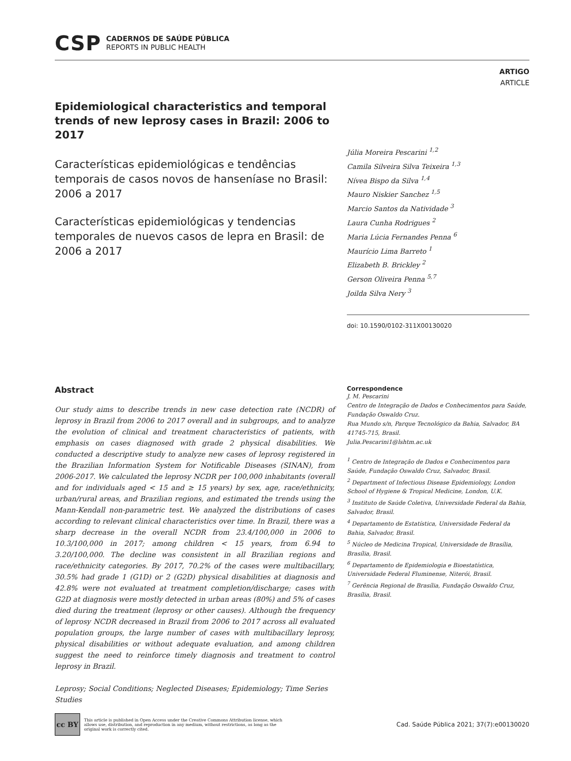CSP
CADERNOS DE SAÚDE PÚBLICA
REPORTS IN PUBLIC HEALTH
ARTIGO
ARTICLE
Epidemiological characteristics and temporal trends of new leprosy cases in Brazil: 2006 to 2017
Características epidemiológicas e tendências temporais de casos novos de hanseníase no Brasil: 2006 a 2017
Características epidemiológicas y tendencias temporales de nuevos casos de lepra en Brasil: de 2006 a 2017
Júlia Moreira Pescarini <sup>1,2</sup>
Camila Silveira Silva Teixeira <sup>1,3</sup>
Nívea Bispo da Silva <sup>1,4</sup>
Mauro Niskier Sanchez <sup>1,5</sup>
Marcio Santos da Natividade <sup>3</sup>
Laura Cunha Rodrigues <sup>2</sup>
Maria Lúcia Fernandes Penna <sup>6</sup>
Maurício Lima Barreto <sup>1</sup>
Elizabeth B. Brickley <sup>2</sup>
Gerson Oliveira Penna <sup>5,7</sup>
Joilda Silva Nery <sup>3</sup>
doi: 10.1590/0102-311X00130020
Abstract
Our study aims to describe trends in new case detection rate (NCDR) of leprosy in Brazil from 2006 to 2017 overall and in subgroups, and to analyze the evolution of clinical and treatment characteristics of patients, with emphasis on cases diagnosed with grade 2 physical disabilities. We conducted a descriptive study to analyze new cases of leprosy registered in the Brazilian Information System for Notificable Diseases (SINAN), from 2006-2017. We calculated the leprosy NCDR per 100,000 inhabitants (overall and for individuals aged < 15 and ≥ 15 years) by sex, age, race/ethnicity, urban/rural areas, and Brazilian regions, and estimated the trends using the Mann-Kendall non-parametric test. We analyzed the distributions of cases according to relevant clinical characteristics over time. In Brazil, there was a sharp decrease in the overall NCDR from 23.4/100,000 in 2006 to 10.3/100,000 in 2017; among children < 15 years, from 6.94 to 3.20/100,000. The decline was consistent in all Brazilian regions and race/ethnicity categories. By 2017, 70.2% of the cases were multibacillary, 30.5% had grade 1 (G1D) or 2 (G2D) physical disabilities at diagnosis and 42.8% were not evaluated at treatment completion/discharge; cases with G2D at diagnosis were mostly detected in urban areas (80%) and 5% of cases died during the treatment (leprosy or other causes). Although the frequency of leprosy NCDR decreased in Brazil from 2006 to 2017 across all evaluated population groups, the large number of cases with multibacillary leprosy, physical disabilities or without adequate evaluation, and among children suggest the need to reinforce timely diagnosis and treatment to control leprosy in Brazil.
Leprosy; Social Conditions; Neglected Diseases; Epidemiology; Time Series Studies
Correspondence
J. M. Pescarini
Centro de Integração de Dados e Conhecimentos para Saúde, Fundação Oswaldo Cruz.
Rua Mundo s/n, Parque Tecnológico da Bahia, Salvador, BA 41745-715, Brasil.
Julia.Pescarini1@lshtm.ac.uk
<sup>1</sup> Centro de Integração de Dados e Conhecimentos para Saúde, Fundação Oswaldo Cruz, Salvador, Brasil.
<sup>2</sup> Department of Infectious Disease Epidemiology, London School of Hygiene & Tropical Medicine, London, U.K.
<sup>3</sup> Instituto de Saúde Coletiva, Universidade Federal da Bahia, Salvador, Brasil.
<sup>4</sup> Departamento de Estatística, Universidade Federal da Bahia, Salvador, Brasil.
<sup>5</sup> Núcleo de Medicina Tropical, Universidade de Brasília, Brasília, Brasil.
<sup>6</sup> Departamento de Epidemiologia e Bioestatística, Universidade Federal Fluminense, Niterói, Brasil.
<sup>7</sup> Gerência Regional de Brasília, Fundação Oswaldo Cruz, Brasília, Brasil.
cc BY
This article is published in Open Access under the Creative Commons Attribution license, which allows use, distribution, and reproduction in any medium, without restrictions, as long as the original work is correctly cited.
Cad. Saúde Pública 2021; 37(7):e00130020